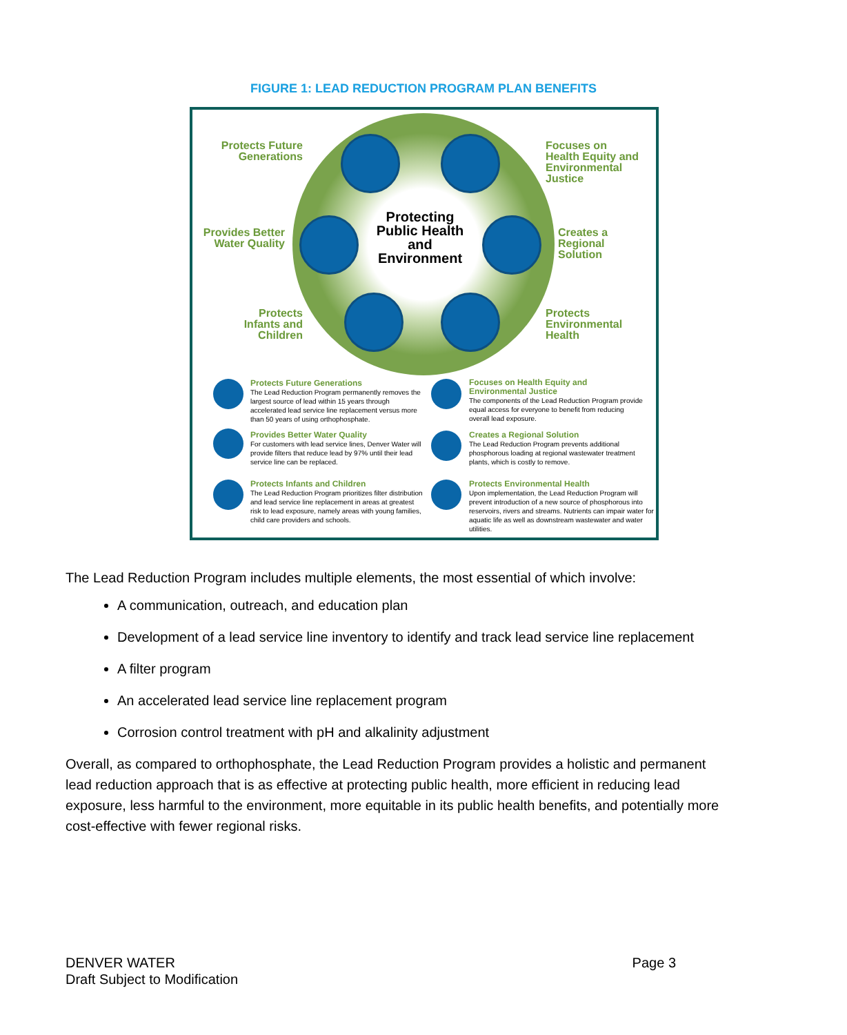FIGURE 1: LEAD REDUCTION PROGRAM PLAN BENEFITS
Protecting Public Health and Environment
Protects Future Generations
Focuses on Health Equity and Environmental Justice
Provides Better Water Quality
Creates a Regional Solution
Protects Infants and Children
Protects Environmental Health
Protects Future Generations
The Lead Reduction Program permanently removes the largest source of lead within 15 years through accelerated lead service line replacement versus more than 50 years of using orthophosphate.
Focuses on Health Equity and Environmental Justice
The components of the Lead Reduction Program provide equal access for everyone to benefit from reducing overall lead exposure.
Provides Better Water Quality
For customers with lead service lines, Denver Water will provide filters that reduce lead by 97% until their lead service line can be replaced.
Creates a Regional Solution
The Lead Reduction Program prevents additional phosphorous loading at regional wastewater treatment plants, which is costly to remove.
Protects Infants and Children
The Lead Reduction Program prioritizes filter distribution and lead service line replacement in areas at greatest risk to lead exposure, namely areas with young families, child care providers and schools.
Protects Environmental Health
Upon implementation, the Lead Reduction Program will prevent introduction of a new source of phosphorous into reservoirs, rivers and streams. Nutrients can impair water for aquatic life as well as downstream wastewater and water utilities.
The Lead Reduction Program includes multiple elements, the most essential of which involve:
A communication, outreach, and education plan
Development of a lead service line inventory to identify and track lead service line replacement
A filter program
An accelerated lead service line replacement program
Corrosion control treatment with pH and alkalinity adjustment
Overall, as compared to orthophosphate, the Lead Reduction Program provides a holistic and permanent lead reduction approach that is as effective at protecting public health, more efficient in reducing lead exposure, less harmful to the environment, more equitable in its public health benefits, and potentially more cost-effective with fewer regional risks.
DENVER WATER
Draft Subject to Modification
Page 3